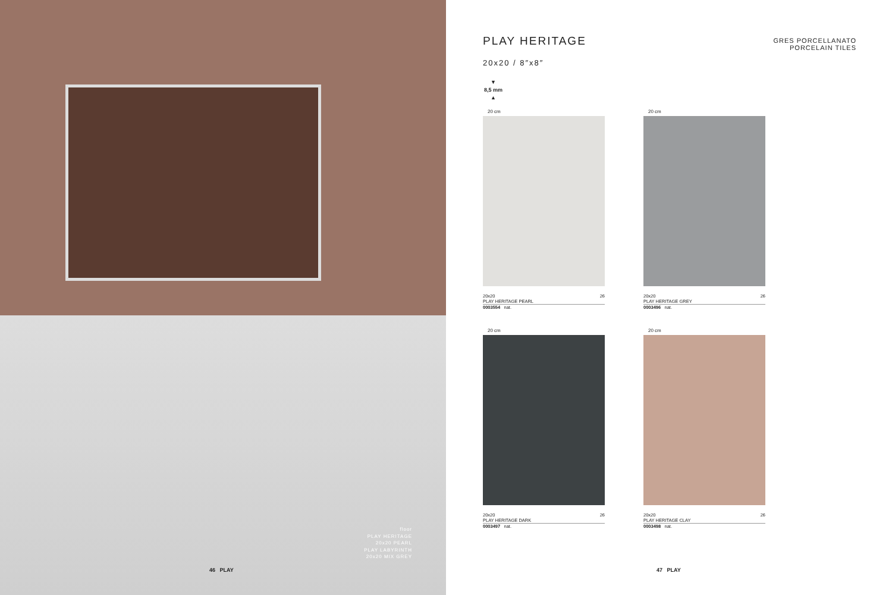floor
PLAY HERITAGE
20x20 PEARL
PLAY LABYRINTH
20x20 MIX GREY
46 PLAY
PLAY HERITAGE
20x20 / 8″x8″
GRES PORCELLANATO
PORCELAIN TILES
▼
8,5 mm
▲
20 cm
20x20
PLAY HERITAGE PEARL 26
0003554 nat.
20 cm
20x20
PLAY HERITAGE GREY 26
0003496 nat.
20 cm
20x20
PLAY HERITAGE DARK 26
0003497 nat.
20 cm
20x20
PLAY HERITAGE CLAY 26
0003498 nat.
47 PLAY